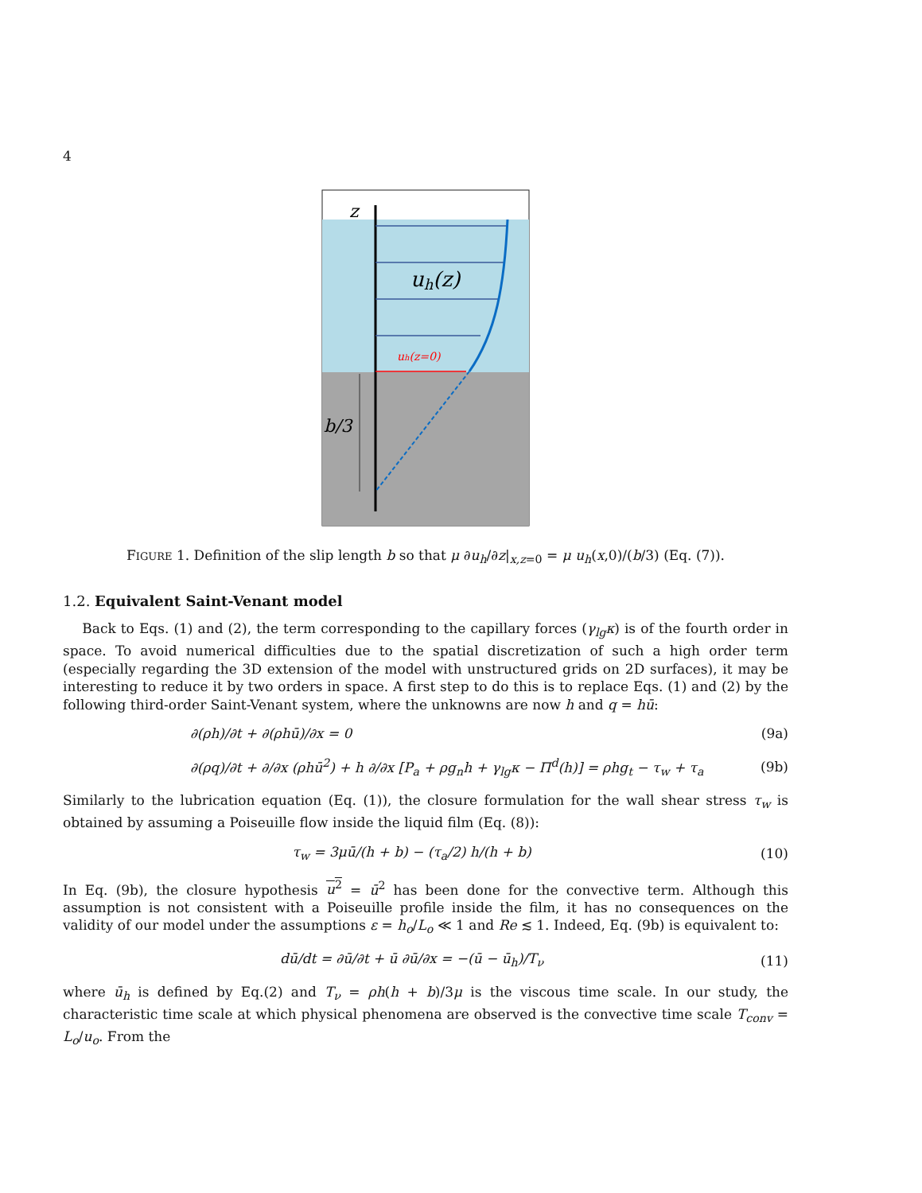4
z
uh(z)
uh(z=0)
b/3
FIGURE 1. Definition of the slip length b so that μ ∂u<sub>h</sub>/∂z|<sub>x,z=0</sub> = μ u<sub>h</sub>(x,0)/(b/3) (Eq. (7)).
1.2. Equivalent Saint-Venant model
Back to Eqs. (1) and (2), the term corresponding to the capillary forces (γ<sub>lg</sub>κ) is of the fourth order in space. To avoid numerical difficulties due to the spatial discretization of such a high order term (especially regarding the 3D extension of the model with unstructured grids on 2D surfaces), it may be interesting to reduce it by two orders in space. A first step to do this is to replace Eqs. (1) and (2) by the following third-order Saint-Venant system, where the unknowns are now h and q = hū:
∂(ρh)/∂t + ∂(ρhū)/∂x = 0 (9a)
∂(ρq)/∂t + ∂/∂x (ρhū<sup>2</sup>) + h ∂/∂x [P<sub>a</sub> + ρg<sub>n</sub>h + γ<sub>lg</sub>κ − Π<sup>d</sup>(h)] = ρhg<sub>t</sub> − τ<sub>w</sub> + τ<sub>a</sub> (9b)
Similarly to the lubrication equation (Eq. (1)), the closure formulation for the wall shear stress τ<sub>w</sub> is obtained by assuming a Poiseuille flow inside the liquid film (Eq. (8)):
τ<sub>w</sub> = 3μū/(h + b) − (τ<sub>a</sub>/2) h/(h + b) (10)
In Eq. (9b), the closure hypothesis u<sup>2</sup> = ū<sup>2</sup> has been done for the convective term. Although this assumption is not consistent with a Poiseuille profile inside the film, it has no consequences on the validity of our model under the assumptions ε = h<sub>o</sub>/L<sub>o</sub> ≪ 1 and Re ≲ 1. Indeed, Eq. (9b) is equivalent to:
dū/dt = ∂ū/∂t + ū ∂ū/∂x = −(ū − ū<sub>h</sub>)/T<sub>ν</sub> (11)
where ū<sub>h</sub> is defined by Eq.(2) and T<sub>ν</sub> = ρh(h + b)/3μ is the viscous time scale. In our study, the characteristic time scale at which physical phenomena are observed is the convective time scale T<sub>conv</sub> = L<sub>o</sub>/u<sub>o</sub>. From the